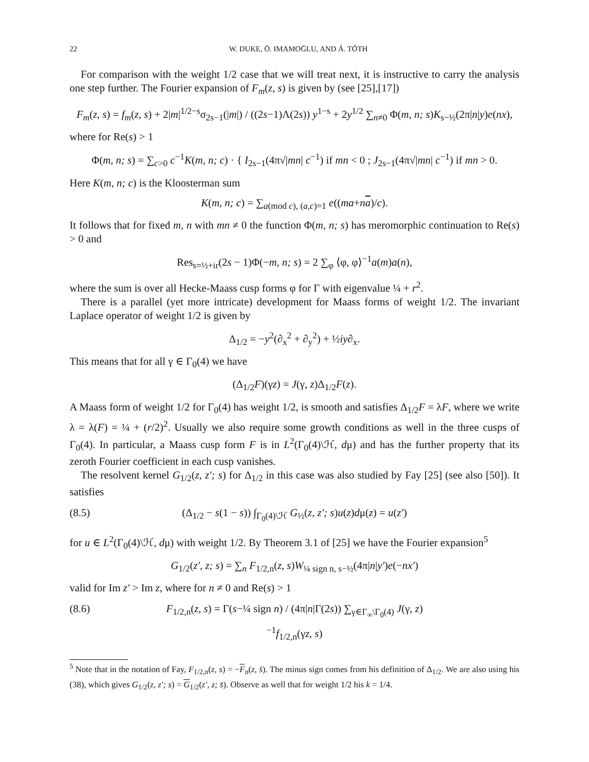22 W. DUKE, Ö. IMAMOḠLU, AND Á. TÓTH
For comparison with the weight 1/2 case that we will treat next, it is instructive to carry the analysis one step further. The Fourier expansion of F<sub>m</sub>(z, s) is given by (see [25],[17])
F<sub>m</sub>(z, s) = f<sub>m</sub>(z, s) + 2|m|<sup>1/2−s</sup>σ<sub>2s−1</sub>(|m|) / ((2s−1)Λ(2s)) y<sup>1−s</sup> + 2y<sup>1/2</sup> ∑<sub>n≠0</sub> Φ(m, n; s)K<sub>s−½</sub>(2π|n|y)e(nx),
where for Re(s) > 1
Φ(m, n; s) = ∑<sub>c>0</sub> c<sup>−1</sup>K(m, n; c) · { I<sub>2s−1</sub>(4π√|mn| c<sup>−1</sup>) if mn < 0 ; J<sub>2s−1</sub>(4π√|mn| c<sup>−1</sup>) if mn > 0.
Here K(m, n; c) is the Kloosterman sum
K(m, n; c) = ∑<sub>a(mod c), (a,c)=1</sub> e((ma+na)/c).
It follows that for fixed m, n with mn ≠ 0 the function Φ(m, n; s) has meromorphic continuation to Re(s) > 0 and
Res<sub>s=½+ir</sub>(2s − 1)Φ(−m, n; s) = 2 ∑<sub>φ</sub> ⟨φ, φ⟩<sup>−1</sup>a(m)a(n),
where the sum is over all Hecke-Maass cusp forms φ for Γ with eigenvalue ¼ + r<sup>2</sup>.
There is a parallel (yet more intricate) development for Maass forms of weight 1/2. The invariant Laplace operator of weight 1/2 is given by
Δ<sub>1/2</sub> = −y<sup>2</sup>(∂<sub>x</sub><sup>2</sup> + ∂<sub>y</sub><sup>2</sup>) + ½iy∂<sub>x</sub>.
This means that for all γ ∈ Γ<sub>0</sub>(4) we have
(Δ<sub>1/2</sub>F)(γz) = J(γ, z)Δ<sub>1/2</sub>F(z).
A Maass form of weight 1/2 for Γ<sub>0</sub>(4) has weight 1/2, is smooth and satisfies Δ<sub>1/2</sub>F = λF, where we write λ = λ(F) = ¼ + (r/2)<sup>2</sup>. Usually we also require some growth conditions as well in the three cusps of Γ<sub>0</sub>(4). In particular, a Maass cusp form F is in L<sup>2</sup>(Γ<sub>0</sub>(4)\ℋ, dμ) and has the further property that its zeroth Fourier coefficient in each cusp vanishes.
The resolvent kernel G<sub>1/2</sub>(z, z′; s) for Δ<sub>1/2</sub> in this case was also studied by Fay [25] (see also [50]). It satisfies
(8.5) (Δ<sub>1/2</sub> − s(1 − s)) ∫<sub>Γ<sub>0</sub>(4)\ℋ</sub> G<sub>½</sub>(z, z′; s)u(z)dμ(z) = u(z′)
for u ∈ L<sup>2</sup>(Γ<sub>0</sub>(4)\ℋ, dμ) with weight 1/2. By Theorem 3.1 of [25] we have the Fourier expansion<sup>5</sup>
G<sub>1/2</sub>(z′, z; s) = ∑<sub>n</sub> F<sub>1/2,n</sub>(z, s)W<sub>¼ sign n, s−½</sub>(4π|n|y′)e(−nx′)
valid for Im z′ > Im z, where for n ≠ 0 and Re(s) > 1
(8.6) F<sub>1/2,n</sub>(z, s) = Γ(s−¼ sign n) / (4π|n|Γ(2s)) ∑<sub>γ∈Γ<sub>∞</sub>\Γ<sub>0</sub>(4)</sub> J(γ, z)<sup>−1</sup>f<sub>1/2,n</sub>(γz, s)
<sup>5</sup> Note that in the notation of Fay, F<sub>1/2,n</sub>(z, s) = −F<sub>n</sub>(z, s̄). The minus sign comes from his definition of Δ<sub>1/2</sub>. We are also using his (38), which gives G<sub>1/2</sub>(z, z′; s) = G<sub>1/2</sub>(z′, z; s̄). Observe as well that for weight 1/2 his k = 1/4.